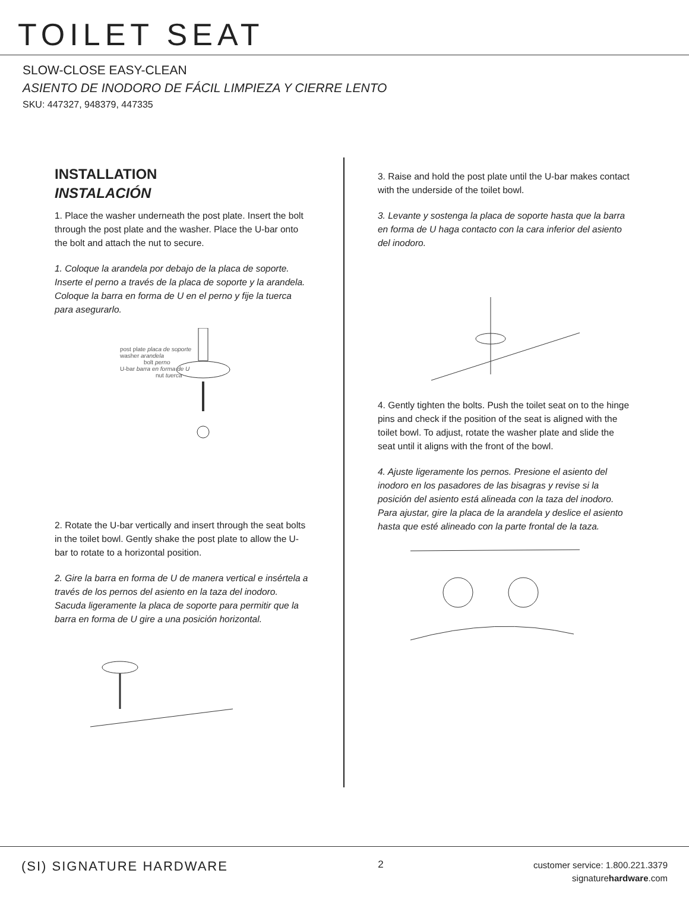TOILET SEAT
SLOW-CLOSE EASY-CLEAN
ASIENTO DE INODORO DE FÁCIL LIMPIEZA Y CIERRE LENTO
SKU: 447327, 948379, 447335
INSTALLATION
INSTALACIÓN
1. Place the washer underneath the post plate. Insert the bolt through the post plate and the washer. Place the U-bar onto the bolt and attach the nut to secure.
1. Coloque la arandela por debajo de la placa de soporte. Inserte el perno a través de la placa de soporte y la arandela. Coloque la barra en forma de U en el perno y fije la tuerca para asegurarlo.
post plate placa de soporte
washer arandela
bolt perno
U-bar barra en forma de U
nut tuerca
2. Rotate the U-bar vertically and insert through the seat bolts in the toilet bowl. Gently shake the post plate to allow the U-bar to rotate to a horizontal position.
2. Gire la barra en forma de U de manera vertical e insértela a través de los pernos del asiento en la taza del inodoro. Sacuda ligeramente la placa de soporte para permitir que la barra en forma de U gire a una posición horizontal.
3. Raise and hold the post plate until the U-bar makes contact with the underside of the toilet bowl.
3. Levante y sostenga la placa de soporte hasta que la barra en forma de U haga contacto con la cara inferior del asiento del inodoro.
4. Gently tighten the bolts. Push the toilet seat on to the hinge pins and check if the position of the seat is aligned with the toilet bowl. To adjust, rotate the washer plate and slide the seat until it aligns with the front of the bowl.
4. Ajuste ligeramente los pernos. Presione el asiento del inodoro en los pasadores de las bisagras y revise si la posición del asiento está alineada con la taza del inodoro. Para ajustar, gire la placa de la arandela y deslice el asiento hasta que esté alineado con la parte frontal de la taza.
(SI) SIGNATURE HARDWARE
2
customer service: 1.800.221.3379
signaturehardware.com